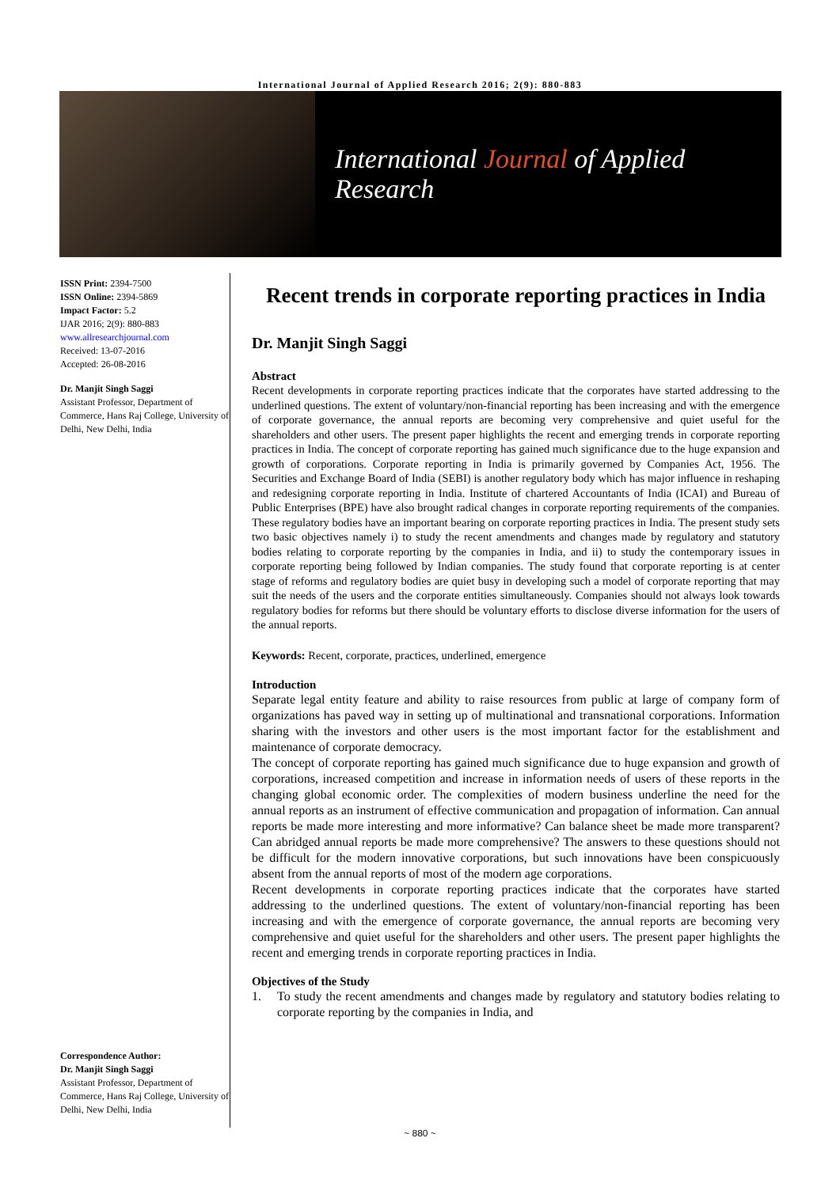International Journal of Applied Research 2016; 2(9): 880-883
International Journal of Applied Research
ISSN Print: 2394-7500
ISSN Online: 2394-5869
Impact Factor: 5.2
IJAR 2016; 2(9): 880-883
www.allresearchjournal.com
Received: 13-07-2016
Accepted: 26-08-2016
Dr. Manjit Singh Saggi
Assistant Professor, Department of Commerce, Hans Raj College, University of Delhi, New Delhi, India
Correspondence Author:
Dr. Manjit Singh Saggi
Assistant Professor, Department of Commerce, Hans Raj College, University of Delhi, New Delhi, India
Recent trends in corporate reporting practices in India
Dr. Manjit Singh Saggi
Abstract
Recent developments in corporate reporting practices indicate that the corporates have started addressing to the underlined questions. The extent of voluntary/non-financial reporting has been increasing and with the emergence of corporate governance, the annual reports are becoming very comprehensive and quiet useful for the shareholders and other users. The present paper highlights the recent and emerging trends in corporate reporting practices in India. The concept of corporate reporting has gained much significance due to the huge expansion and growth of corporations. Corporate reporting in India is primarily governed by Companies Act, 1956. The Securities and Exchange Board of India (SEBI) is another regulatory body which has major influence in reshaping and redesigning corporate reporting in India. Institute of chartered Accountants of India (ICAI) and Bureau of Public Enterprises (BPE) have also brought radical changes in corporate reporting requirements of the companies. These regulatory bodies have an important bearing on corporate reporting practices in India. The present study sets two basic objectives namely i) to study the recent amendments and changes made by regulatory and statutory bodies relating to corporate reporting by the companies in India, and ii) to study the contemporary issues in corporate reporting being followed by Indian companies. The study found that corporate reporting is at center stage of reforms and regulatory bodies are quiet busy in developing such a model of corporate reporting that may suit the needs of the users and the corporate entities simultaneously. Companies should not always look towards regulatory bodies for reforms but there should be voluntary efforts to disclose diverse information for the users of the annual reports.
Keywords: Recent, corporate, practices, underlined, emergence
Introduction
Separate legal entity feature and ability to raise resources from public at large of company form of organizations has paved way in setting up of multinational and transnational corporations. Information sharing with the investors and other users is the most important factor for the establishment and maintenance of corporate democracy.
The concept of corporate reporting has gained much significance due to huge expansion and growth of corporations, increased competition and increase in information needs of users of these reports in the changing global economic order. The complexities of modern business underline the need for the annual reports as an instrument of effective communication and propagation of information. Can annual reports be made more interesting and more informative? Can balance sheet be made more transparent? Can abridged annual reports be made more comprehensive? The answers to these questions should not be difficult for the modern innovative corporations, but such innovations have been conspicuously absent from the annual reports of most of the modern age corporations.
Recent developments in corporate reporting practices indicate that the corporates have started addressing to the underlined questions. The extent of voluntary/non-financial reporting has been increasing and with the emergence of corporate governance, the annual reports are becoming very comprehensive and quiet useful for the shareholders and other users. The present paper highlights the recent and emerging trends in corporate reporting practices in India.
Objectives of the Study
1. To study the recent amendments and changes made by regulatory and statutory bodies relating to corporate reporting by the companies in India, and
~ 880 ~